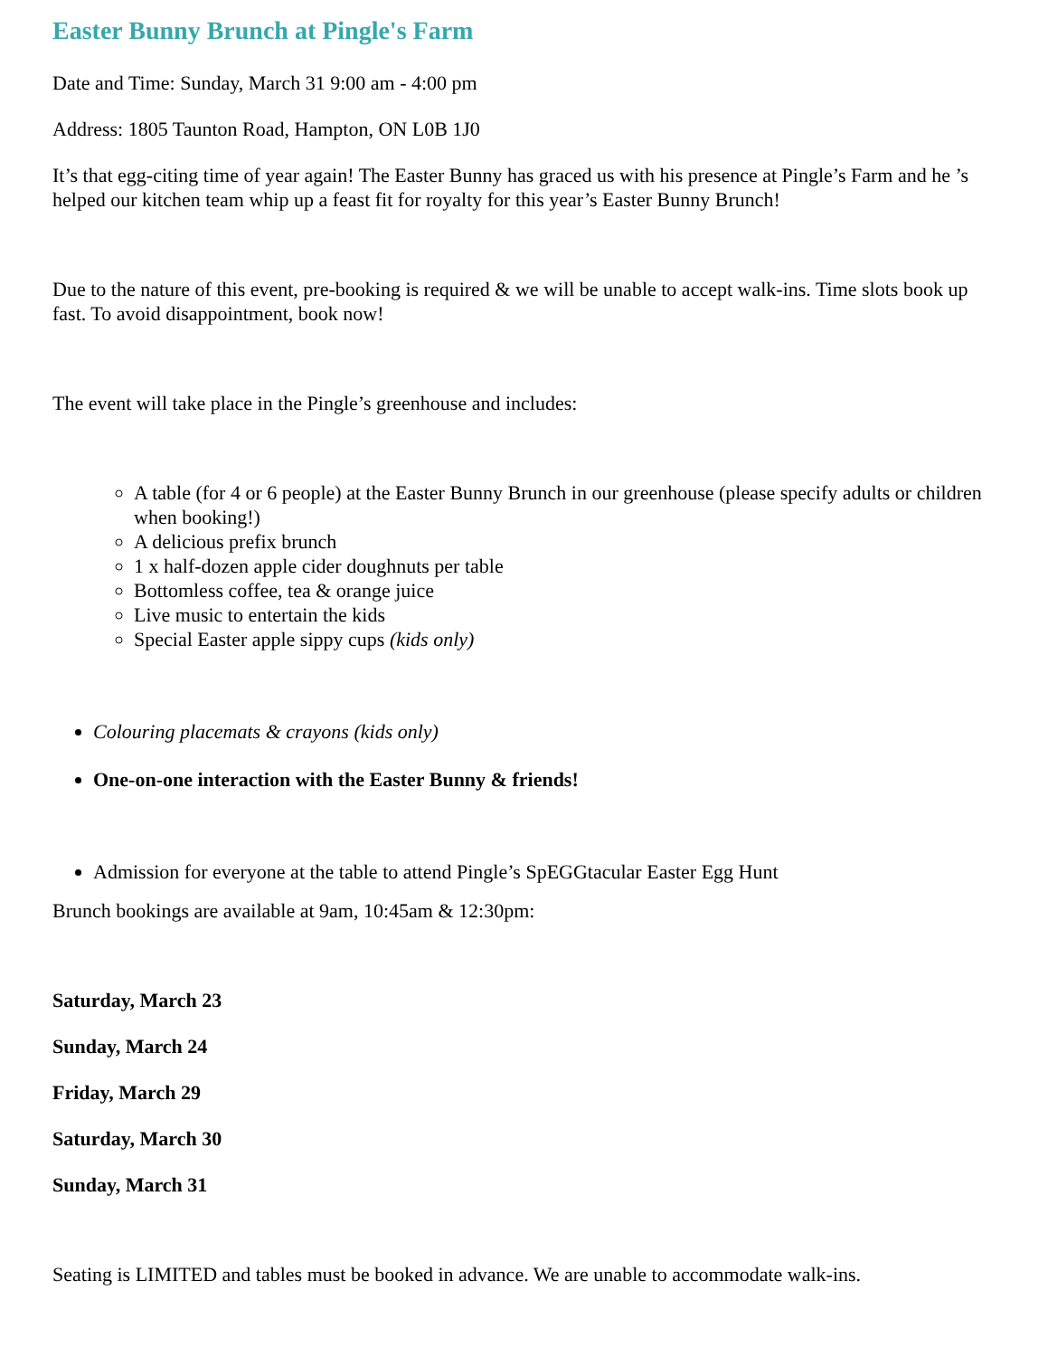Easter Bunny Brunch at Pingle's Farm
Date and Time: Sunday, March 31 9:00 am - 4:00 pm
Address: 1805 Taunton Road, Hampton, ON L0B 1J0
It’s that egg-citing time of year again! The Easter Bunny has graced us with his presence at Pingle’s Farm and he ’s helped our kitchen team whip up a feast fit for royalty for this year’s Easter Bunny Brunch!
Due to the nature of this event, pre-booking is required & we will be unable to accept walk-ins. Time slots book up fast. To avoid disappointment, book now!
The event will take place in the Pingle’s greenhouse and includes:
A table (for 4 or 6 people) at the Easter Bunny Brunch in our greenhouse (please specify adults or children when booking!)
A delicious prefix brunch
1 x half-dozen apple cider doughnuts per table
Bottomless coffee, tea & orange juice
Live music to entertain the kids
Special Easter apple sippy cups (kids only)
Colouring placemats & crayons (kids only)
One-on-one interaction with the Easter Bunny & friends!
Admission for everyone at the table to attend Pingle’s SpEGGtacular Easter Egg Hunt
Brunch bookings are available at 9am, 10:45am & 12:30pm:
Saturday, March 23
Sunday, March 24
Friday, March 29
Saturday, March 30
Sunday, March 31
Seating is LIMITED and tables must be booked in advance. We are unable to accommodate walk-ins.